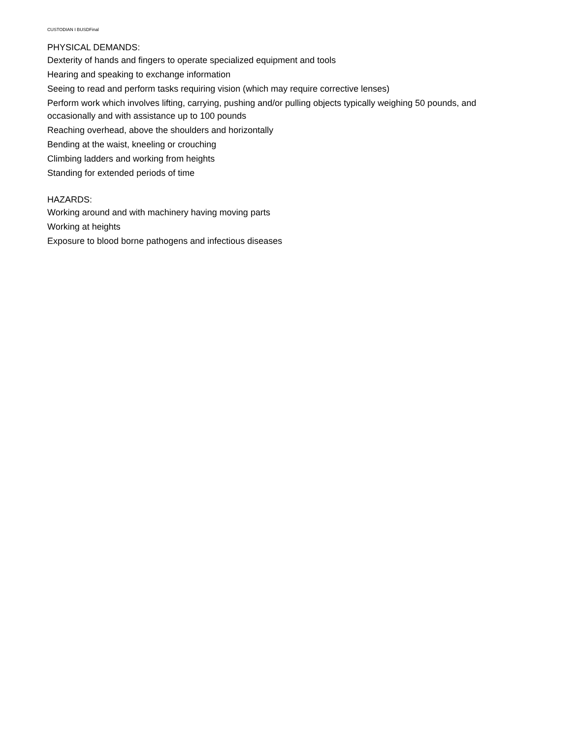CUSTODIAN I BUSDFinal
PHYSICAL DEMANDS:
Dexterity of hands and fingers to operate specialized equipment and tools
Hearing and speaking to exchange information
Seeing to read and perform tasks requiring vision (which may require corrective lenses)
Perform work which involves lifting, carrying, pushing and/or pulling objects typically weighing 50 pounds, and occasionally and with assistance up to 100 pounds
Reaching overhead, above the shoulders and horizontally
Bending at the waist, kneeling or crouching
Climbing ladders and working from heights
Standing for extended periods of time
HAZARDS:
Working around and with machinery having moving parts
Working at heights
Exposure to blood borne pathogens and infectious diseases